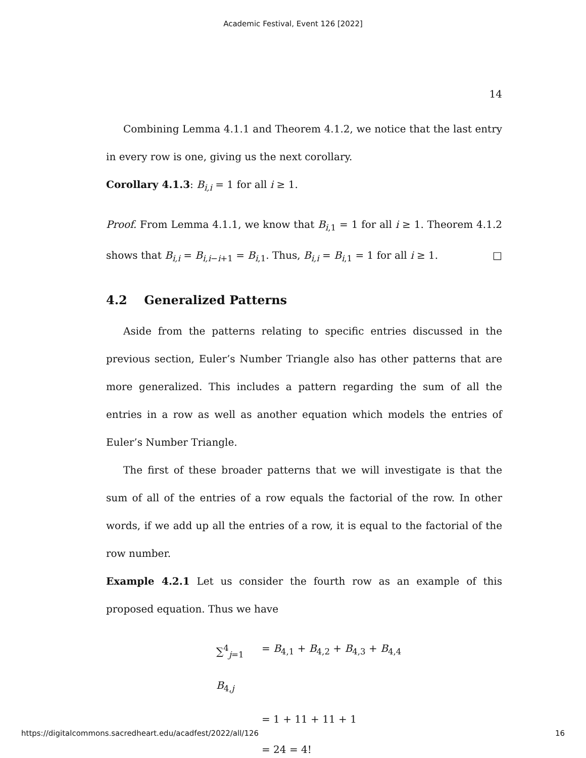Academic Festival, Event 126 [2022]
14
Combining Lemma 4.1.1 and Theorem 4.1.2, we notice that the last entry in every row is one, giving us the next corollary.
Corollary 4.1.3: B<sub>i,i</sub> = 1 for all i ≥ 1.
Proof. From Lemma 4.1.1, we know that B<sub>i,1</sub> = 1 for all i ≥ 1. Theorem 4.1.2 shows that B<sub>i,i</sub> = B<sub>i,i−i+1</sub> = B<sub>i,1</sub>. Thus, B<sub>i,i</sub> = B<sub>i,1</sub> = 1 for all i ≥ 1. □
4.2 Generalized Patterns
Aside from the patterns relating to specific entries discussed in the previous section, Euler’s Number Triangle also has other patterns that are more generalized. This includes a pattern regarding the sum of all the entries in a row as well as another equation which models the entries of Euler’s Number Triangle.
The first of these broader patterns that we will investigate is that the sum of all of the entries of a row equals the factorial of the row. In other words, if we add up all the entries of a row, it is equal to the factorial of the row number.
Example 4.2.1 Let us consider the fourth row as an example of this proposed equation. Thus we have
∑<sup>4</sup><sub>j=1</sub> B<sub>4,j</sub> = B<sub>4,1</sub> + B<sub>4,2</sub> + B<sub>4,3</sub> + B<sub>4,4</sub>
= 1 + 11 + 11 + 1
= 24 = 4!
https://digitalcommons.sacredheart.edu/acadfest/2022/all/126 16